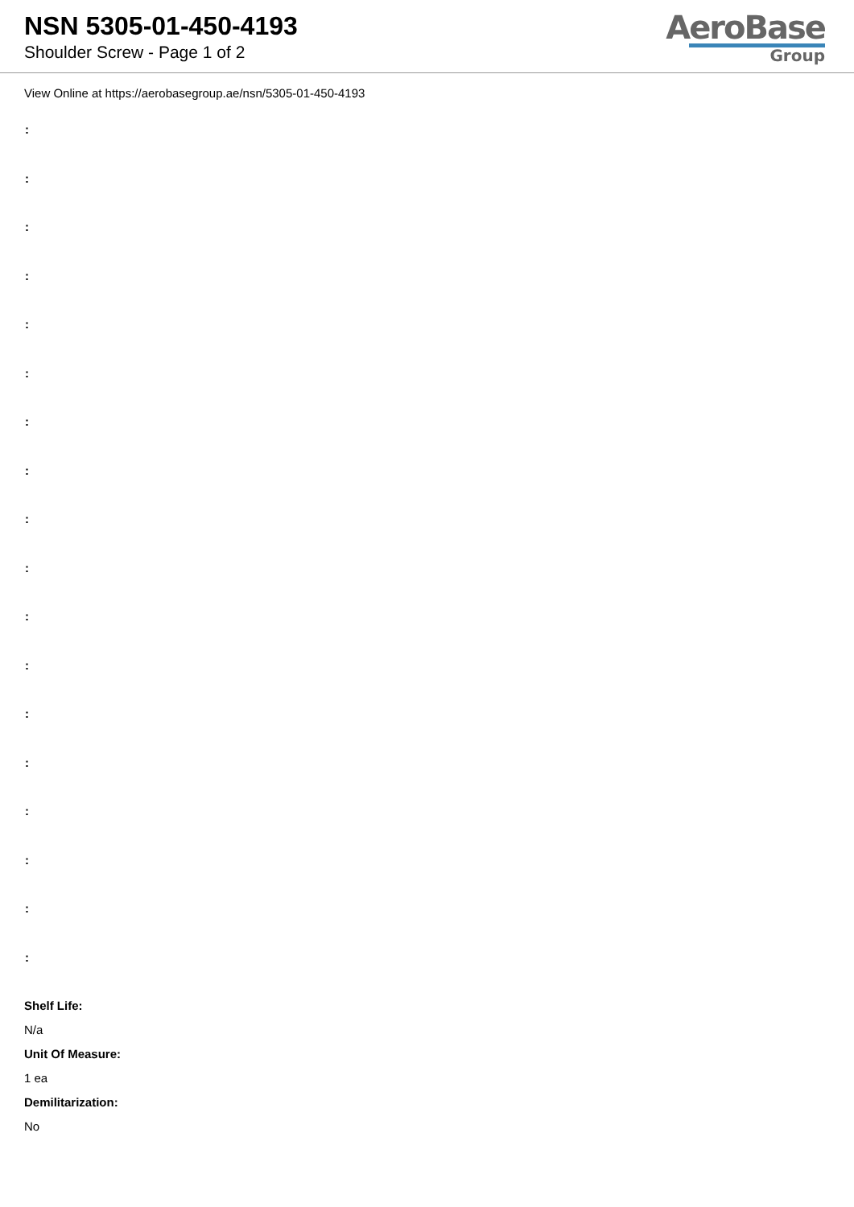NSN 5305-01-450-4193
Shoulder Screw - Page 1 of 2
AeroBase
Group
View Online at https://aerobasegroup.ae/nsn/5305-01-450-4193
:
:
:
:
:
:
:
:
:
:
:
:
:
:
:
:
:
:
Shelf Life:
N/a
Unit Of Measure:
1 ea
Demilitarization:
No